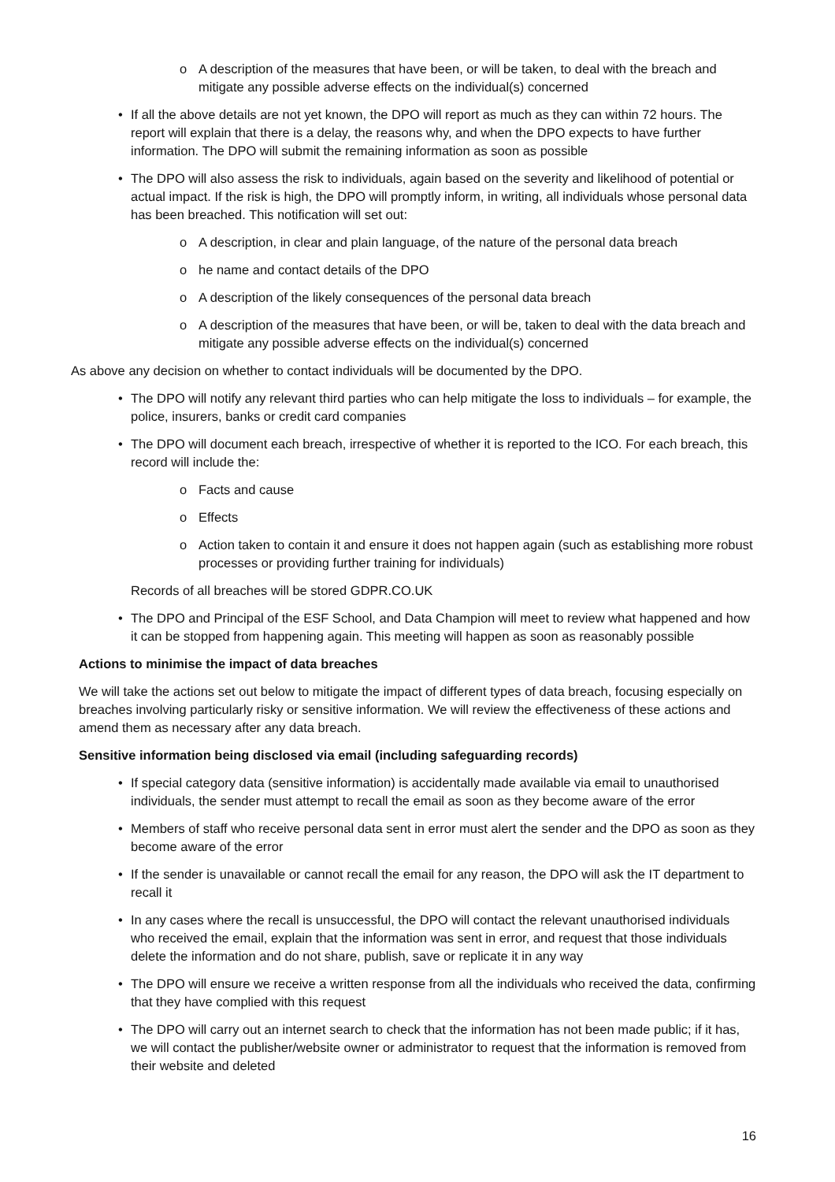o A description of the measures that have been, or will be taken, to deal with the breach and mitigate any possible adverse effects on the individual(s) concerned
• If all the above details are not yet known, the DPO will report as much as they can within 72 hours. The report will explain that there is a delay, the reasons why, and when the DPO expects to have further information. The DPO will submit the remaining information as soon as possible
• The DPO will also assess the risk to individuals, again based on the severity and likelihood of potential or actual impact. If the risk is high, the DPO will promptly inform, in writing, all individuals whose personal data has been breached. This notification will set out:
o A description, in clear and plain language, of the nature of the personal data breach
o he name and contact details of the DPO
o A description of the likely consequences of the personal data breach
o A description of the measures that have been, or will be, taken to deal with the data breach and mitigate any possible adverse effects on the individual(s) concerned
As above any decision on whether to contact individuals will be documented by the DPO.
• The DPO will notify any relevant third parties who can help mitigate the loss to individuals – for example, the police, insurers, banks or credit card companies
• The DPO will document each breach, irrespective of whether it is reported to the ICO. For each breach, this record will include the:
o Facts and cause
o Effects
o Action taken to contain it and ensure it does not happen again (such as establishing more robust processes or providing further training for individuals)
Records of all breaches will be stored GDPR.CO.UK
• The DPO and Principal of the ESF School, and Data Champion will meet to review what happened and how it can be stopped from happening again. This meeting will happen as soon as reasonably possible
Actions to minimise the impact of data breaches
We will take the actions set out below to mitigate the impact of different types of data breach, focusing especially on breaches involving particularly risky or sensitive information. We will review the effectiveness of these actions and amend them as necessary after any data breach.
Sensitive information being disclosed via email (including safeguarding records)
• If special category data (sensitive information) is accidentally made available via email to unauthorised individuals, the sender must attempt to recall the email as soon as they become aware of the error
• Members of staff who receive personal data sent in error must alert the sender and the DPO as soon as they become aware of the error
• If the sender is unavailable or cannot recall the email for any reason, the DPO will ask the IT department to recall it
• In any cases where the recall is unsuccessful, the DPO will contact the relevant unauthorised individuals who received the email, explain that the information was sent in error, and request that those individuals delete the information and do not share, publish, save or replicate it in any way
• The DPO will ensure we receive a written response from all the individuals who received the data, confirming that they have complied with this request
• The DPO will carry out an internet search to check that the information has not been made public; if it has, we will contact the publisher/website owner or administrator to request that the information is removed from their website and deleted
16